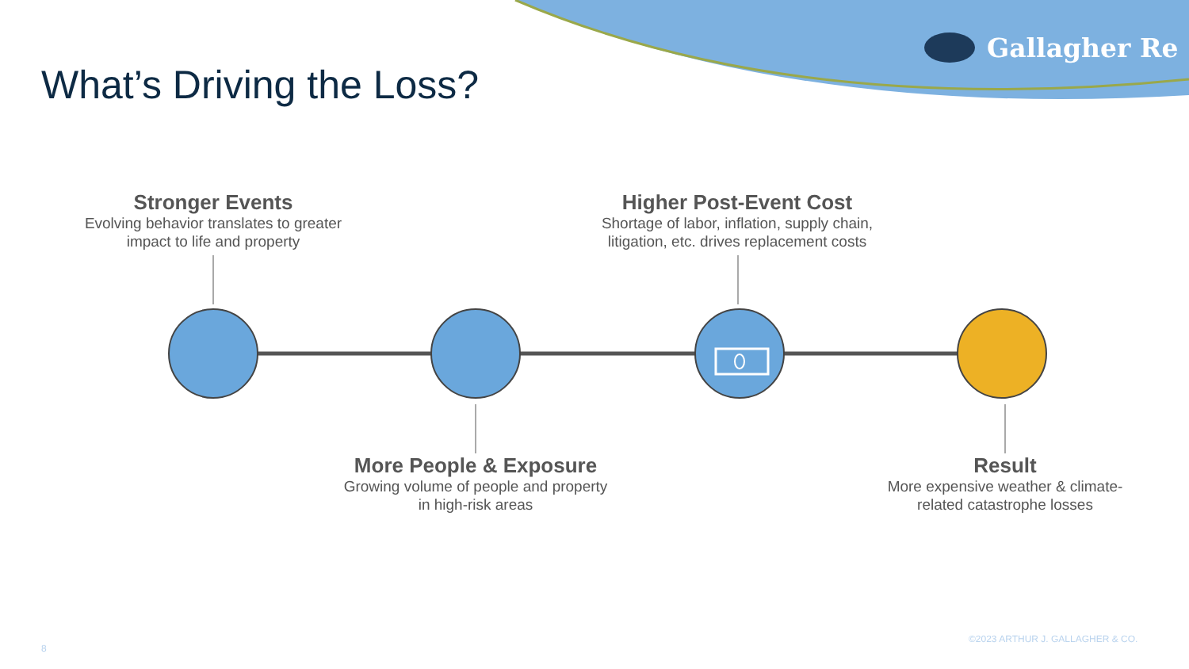Gallagher Re
What’s Driving the Loss?
Stronger Events
Evolving behavior translates to greater impact to life and property
Higher Post-Event Cost
Shortage of labor, inflation, supply chain, litigation, etc. drives replacement costs
More People & Exposure
Growing volume of people and property in high-risk areas
Result
More expensive weather & climate-related catastrophe losses
©2023 ARTHUR J. GALLAGHER & CO.
8